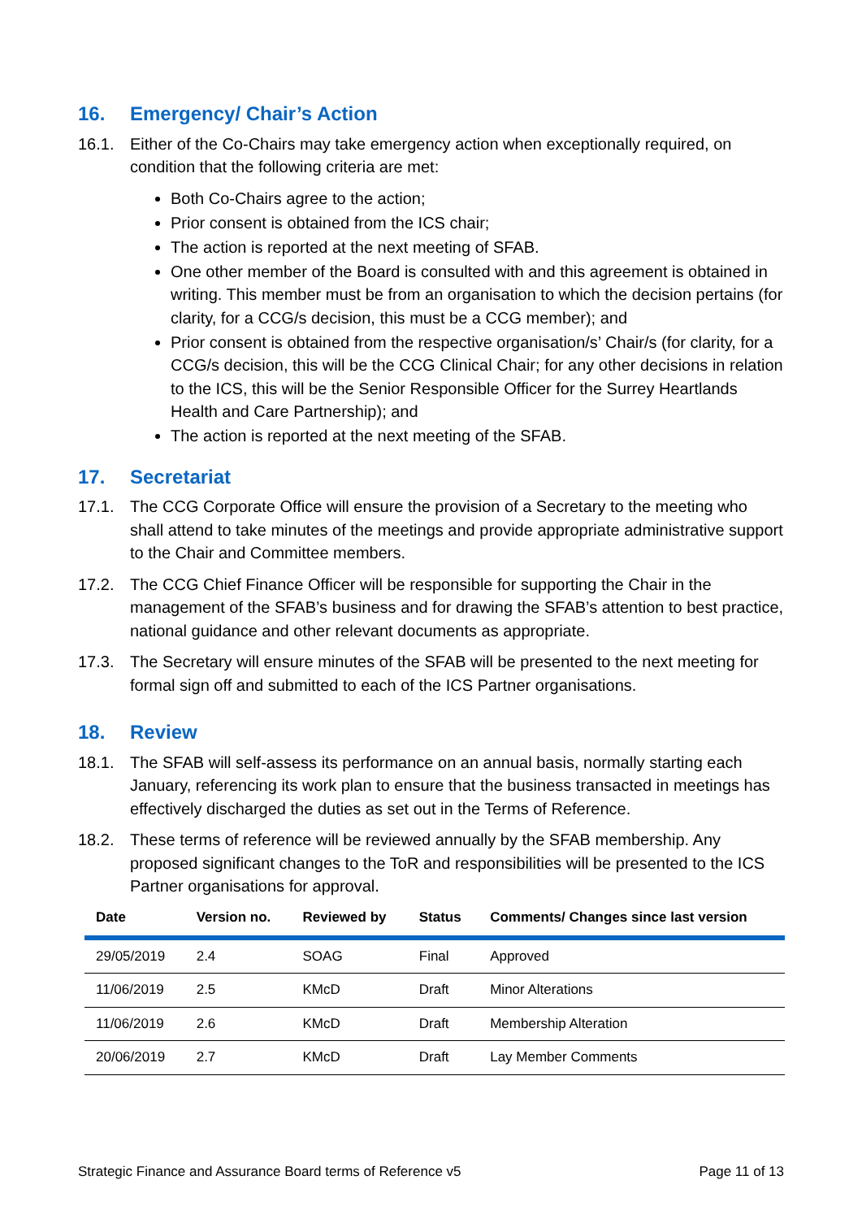16. Emergency/ Chair’s Action
16.1. Either of the Co-Chairs may take emergency action when exceptionally required, on condition that the following criteria are met:
Both Co-Chairs agree to the action;
Prior consent is obtained from the ICS chair;
The action is reported at the next meeting of SFAB.
One other member of the Board is consulted with and this agreement is obtained in writing. This member must be from an organisation to which the decision pertains (for clarity, for a CCG/s decision, this must be a CCG member); and
Prior consent is obtained from the respective organisation/s’ Chair/s (for clarity, for a CCG/s decision, this will be the CCG Clinical Chair; for any other decisions in relation to the ICS, this will be the Senior Responsible Officer for the Surrey Heartlands Health and Care Partnership); and
The action is reported at the next meeting of the SFAB.
17. Secretariat
17.1. The CCG Corporate Office will ensure the provision of a Secretary to the meeting who shall attend to take minutes of the meetings and provide appropriate administrative support to the Chair and Committee members.
17.2. The CCG Chief Finance Officer will be responsible for supporting the Chair in the management of the SFAB’s business and for drawing the SFAB’s attention to best practice, national guidance and other relevant documents as appropriate.
17.3. The Secretary will ensure minutes of the SFAB will be presented to the next meeting for formal sign off and submitted to each of the ICS Partner organisations.
18. Review
18.1. The SFAB will self-assess its performance on an annual basis, normally starting each January, referencing its work plan to ensure that the business transacted in meetings has effectively discharged the duties as set out in the Terms of Reference.
18.2. These terms of reference will be reviewed annually by the SFAB membership. Any proposed significant changes to the ToR and responsibilities will be presented to the ICS Partner organisations for approval.
| Date | Version no. | Reviewed by | Status | Comments/ Changes since last version |
| --- | --- | --- | --- | --- |
| 29/05/2019 | 2.4 | SOAG | Final | Approved |
| 11/06/2019 | 2.5 | KMcD | Draft | Minor Alterations |
| 11/06/2019 | 2.6 | KMcD | Draft | Membership Alteration |
| 20/06/2019 | 2.7 | KMcD | Draft | Lay Member Comments |
Strategic Finance and Assurance Board terms of Reference v5 Page 11 of 13